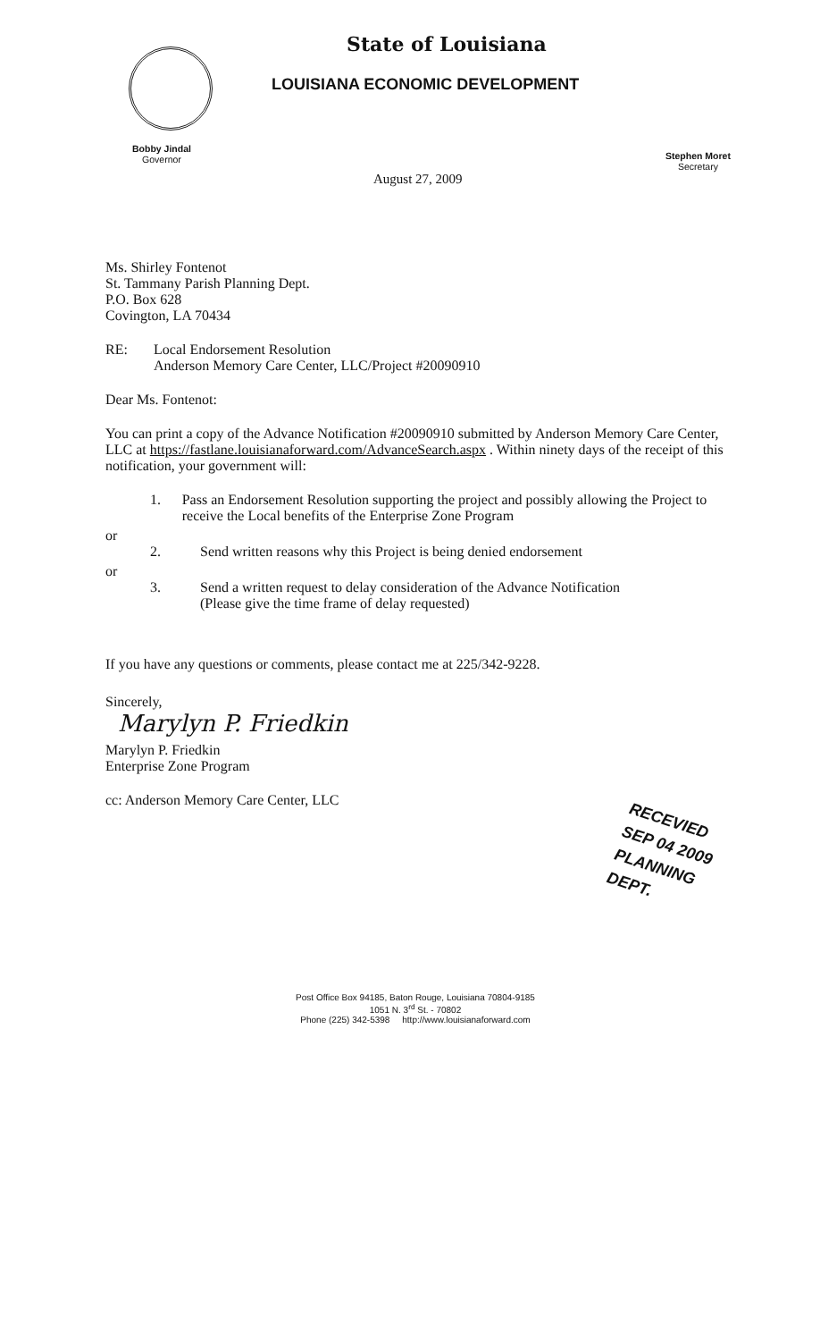State of Louisiana
LOUISIANA ECONOMIC DEVELOPMENT
Bobby Jindal
Governor
Stephen Moret
Secretary
August 27, 2009
Ms. Shirley Fontenot
St. Tammany Parish Planning Dept.
P.O. Box 628
Covington, LA 70434
RE: Local Endorsement Resolution
Anderson Memory Care Center, LLC/Project #20090910
Dear Ms. Fontenot:
You can print a copy of the Advance Notification #20090910 submitted by Anderson Memory Care Center, LLC at https://fastlane.louisianaforward.com/AdvanceSearch.aspx . Within ninety days of the receipt of this notification, your government will:
1. Pass an Endorsement Resolution supporting the project and possibly allowing the Project to receive the Local benefits of the Enterprise Zone Program
or
2. Send written reasons why this Project is being denied endorsement
or
3. Send a written request to delay consideration of the Advance Notification
(Please give the time frame of delay requested)
If you have any questions or comments, please contact me at 225/342-9228.
Sincerely,
Marylyn P. Friedkin
Marylyn P. Friedkin
Enterprise Zone Program
cc: Anderson Memory Care Center, LLC
RECEVIED
SEP 04 2009
PLANNING
DEPT.
Post Office Box 94185, Baton Rouge, Louisiana 70804-9185
1051 N. 3<sup>rd</sup> St. - 70802
Phone (225) 342-5398 http://www.louisianaforward.com